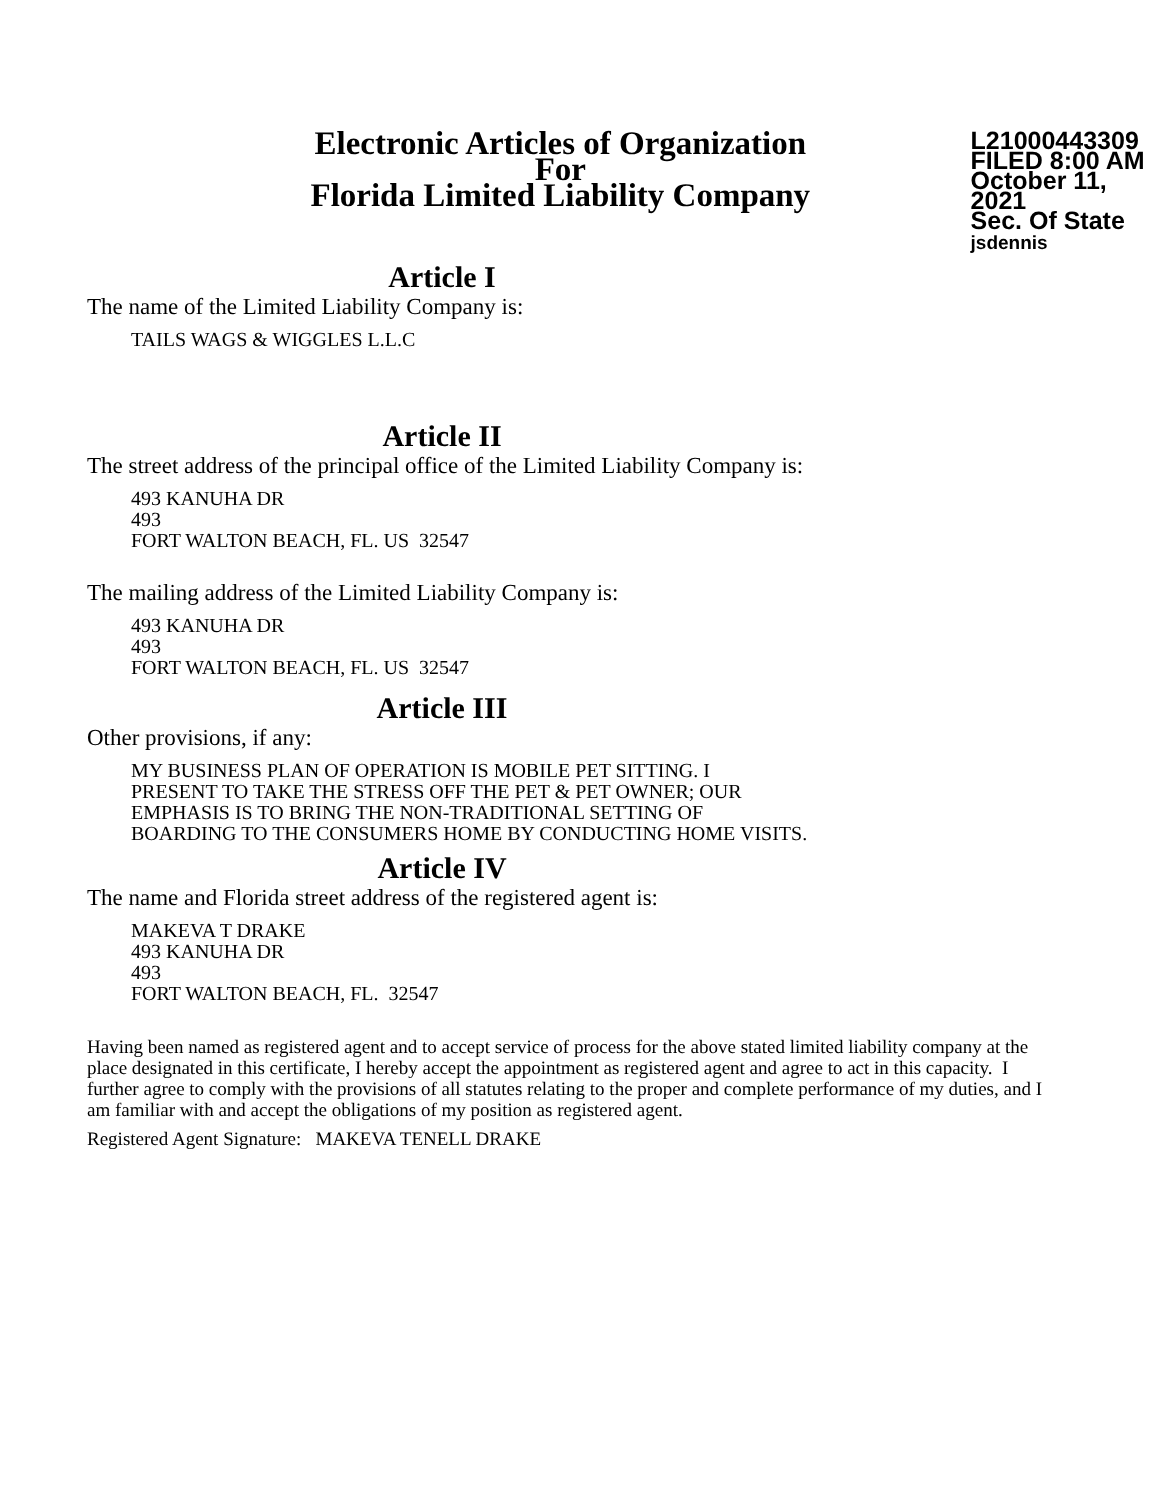Electronic Articles of Organization
For
Florida Limited Liability Company
L21000443309
FILED 8:00 AM
October 11, 2021
Sec. Of State
jsdennis
Article I
The name of the Limited Liability Company is:
TAILS WAGS & WIGGLES L.L.C
Article II
The street address of the principal office of the Limited Liability Company is:
493 KANUHA DR
493
FORT WALTON BEACH, FL. US 32547
The mailing address of the Limited Liability Company is:
493 KANUHA DR
493
FORT WALTON BEACH, FL. US 32547
Article III
Other provisions, if any:
MY BUSINESS PLAN OF OPERATION IS MOBILE PET SITTING. I
PRESENT TO TAKE THE STRESS OFF THE PET & PET OWNER; OUR
EMPHASIS IS TO BRING THE NON-TRADITIONAL SETTING OF
BOARDING TO THE CONSUMERS HOME BY CONDUCTING HOME VISITS.
Article IV
The name and Florida street address of the registered agent is:
MAKEVA T DRAKE
493 KANUHA DR
493
FORT WALTON BEACH, FL. 32547
Having been named as registered agent and to accept service of process for the above stated limited liability company at the place designated in this certificate, I hereby accept the appointment as registered agent and agree to act in this capacity. I further agree to comply with the provisions of all statutes relating to the proper and complete performance of my duties, and I am familiar with and accept the obligations of my position as registered agent.
Registered Agent Signature: MAKEVA TENELL DRAKE